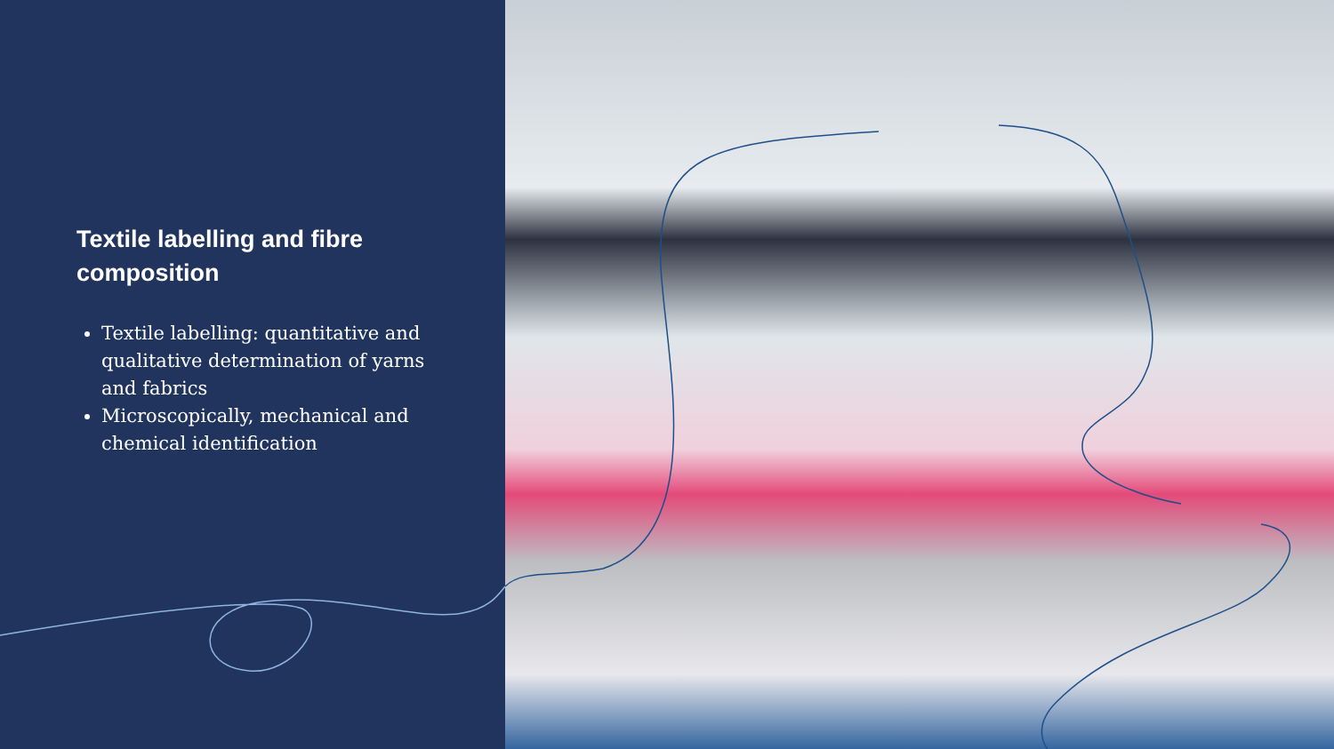Textile labelling and fibre composition
Textile labelling: quantitative and qualitative determination of yarns and fabrics
Microscopically, mechanical and chemical identification